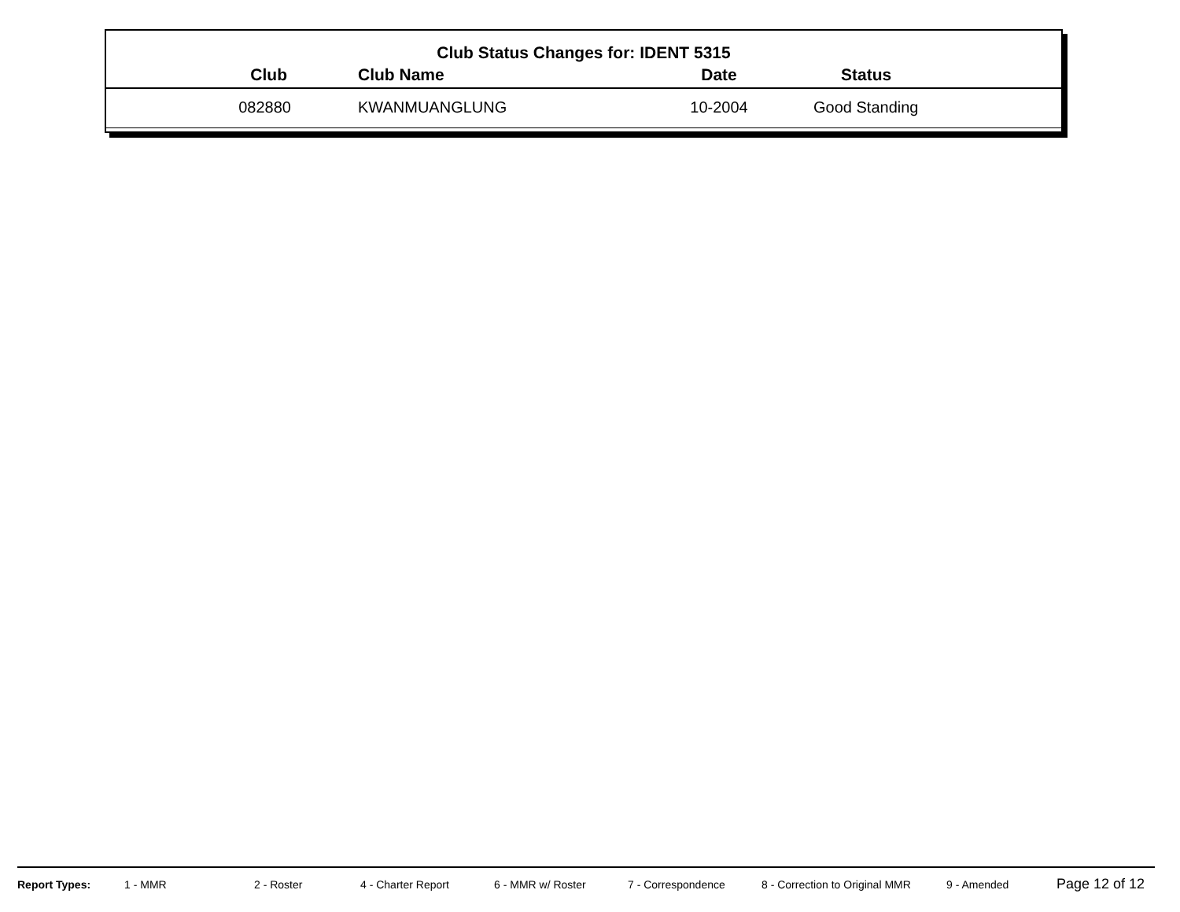Club Status Changes for: IDENT 5315
| Club | Club Name | Date | Status |
| --- | --- | --- | --- |
| 082880 | KWANMUANGLUNG | 10-2004 | Good Standing |
Report Types: 1 - MMR 2 - Roster 4 - Charter Report 6 - MMR w/ Roster 7 - Correspondence 8 - Correction to Original MMR 9 - Amended Page 12 of 12